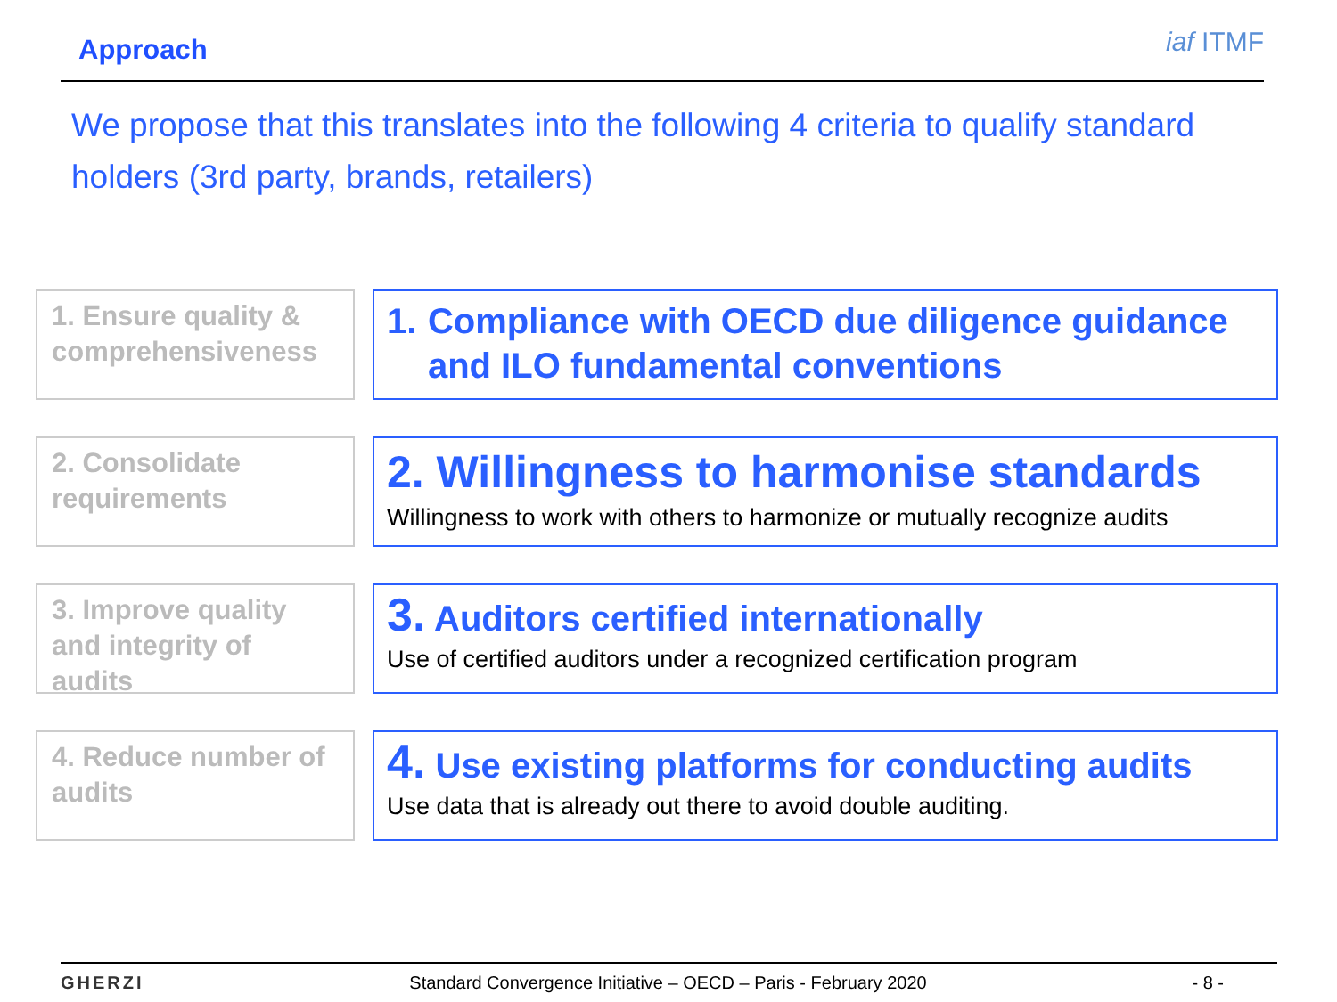Approach
iaf ITMF
We propose that this translates into the following 4 criteria to qualify standard holders (3rd party, brands, retailers)
1. Ensure quality & comprehensiveness
1. Compliance with OECD due diligence guidance and ILO fundamental conventions
2. Consolidate requirements
2. Willingness to harmonise standards
Willingness to work with others to harmonize or mutually recognize audits
3. Improve quality and integrity of audits
3. Auditors certified internationally
Use of certified auditors under a recognized certification program
4. Reduce number of audits
4. Use existing platforms for conducting audits
Use data that is already out there to avoid double auditing.
GHERZI Standard Convergence Initiative – OECD – Paris - February 2020 - 8 -